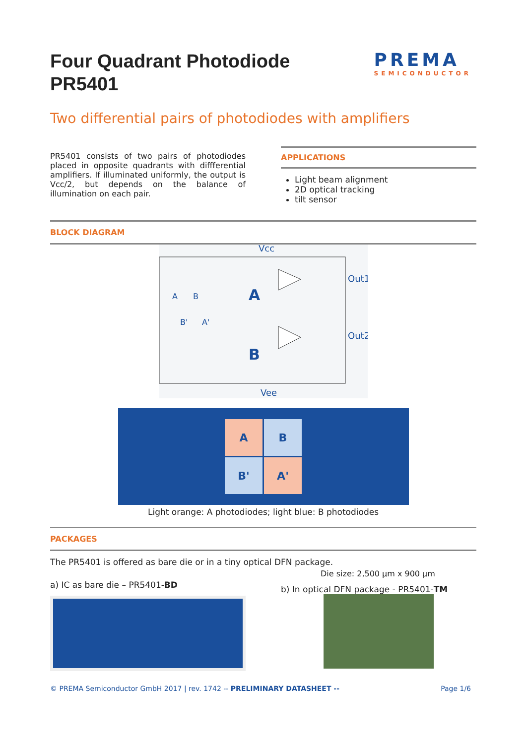Four Quadrant Photodiode
PR5401
PREMA
SEMICONDUCTOR
Two differential pairs of photodiodes with amplifiers
PR5401 consists of two pairs of photodiodes placed in opposite quadrants with diffferential amplifiers. If illuminated uniformly, the output is Vcc/2, but depends on the balance of illumination on each pair.
APPLICATIONS
Light beam alignment
2D optical tracking
tilt sensor
BLOCK DIAGRAM
Vcc
Out1
Out2
Vee
A
B
A
B
B'
A'
A
B
B'
A'
Light orange: A photodiodes; light blue: B photodiodes
PACKAGES
The PR5401 is offered as bare die or in a tiny optical DFN package.
a) IC as bare die – PR5401-BD
Die size: 2,500 µm x 900 µm
b) In optical DFN package - PR5401-TM
© PREMA Semiconductor GmbH 2017 | rev. 1742 -- PRELIMINARY DATASHEET -- Page 1/6